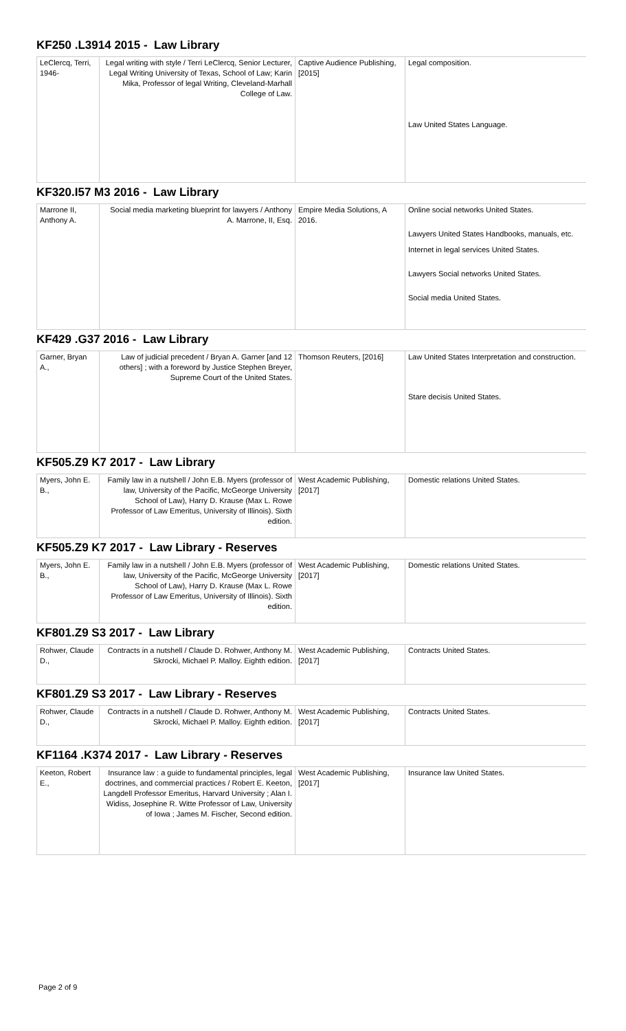KF250 .L3914 2015 - Law Library
| LeClercq, Terri, 1946- | Legal writing with style / Terri LeClercq, Senior Lecturer, Legal Writing University of Texas, School of Law; Karin Mika, Professor of legal Writing, Cleveland-Marhall College of Law. | Captive Audience Publishing, [2015] | Legal composition. Law United States Language. |
KF320.I57 M3 2016 - Law Library
| Marrone II, Anthony A. | Social media marketing blueprint for lawyers / Anthony A. Marrone, II, Esq. | Empire Media Solutions, A 2016. | Online social networks United States. Lawyers United States Handbooks, manuals, etc. Internet in legal services United States. Lawyers Social networks United States. Social media United States. |
KF429 .G37 2016 - Law Library
| Garner, Bryan A., | Law of judicial precedent / Bryan A. Garner [and 12 others] ; with a foreword by Justice Stephen Breyer, Supreme Court of the United States. | Thomson Reuters, [2016] | Law United States Interpretation and construction. Stare decisis United States. |
KF505.Z9 K7 2017 - Law Library
| Myers, John E. B., | Family law in a nutshell / John E.B. Myers (professor of law, University of the Pacific, McGeorge University School of Law), Harry D. Krause (Max L. Rowe Professor of Law Emeritus, University of Illinois). Sixth edition. | West Academic Publishing, [2017] | Domestic relations United States. |
KF505.Z9 K7 2017 - Law Library - Reserves
| Myers, John E. B., | Family law in a nutshell / John E.B. Myers (professor of law, University of the Pacific, McGeorge University School of Law), Harry D. Krause (Max L. Rowe Professor of Law Emeritus, University of Illinois). Sixth edition. | West Academic Publishing, [2017] | Domestic relations United States. |
KF801.Z9 S3 2017 - Law Library
| Rohwer, Claude D., | Contracts in a nutshell / Claude D. Rohwer, Anthony M. Skrocki, Michael P. Malloy. Eighth edition. | West Academic Publishing, [2017] | Contracts United States. |
KF801.Z9 S3 2017 - Law Library - Reserves
| Rohwer, Claude D., | Contracts in a nutshell / Claude D. Rohwer, Anthony M. Skrocki, Michael P. Malloy. Eighth edition. | West Academic Publishing, [2017] | Contracts United States. |
KF1164 .K374 2017 - Law Library - Reserves
| Keeton, Robert E., | Insurance law : a guide to fundamental principles, legal doctrines, and commercial practices / Robert E. Keeton, Langdell Professor Emeritus, Harvard University ; Alan I. Widiss, Josephine R. Witte Professor of Law, University of Iowa ; James M. Fischer, Second edition. | West Academic Publishing, [2017] | Insurance law United States. |
Page 2 of 9